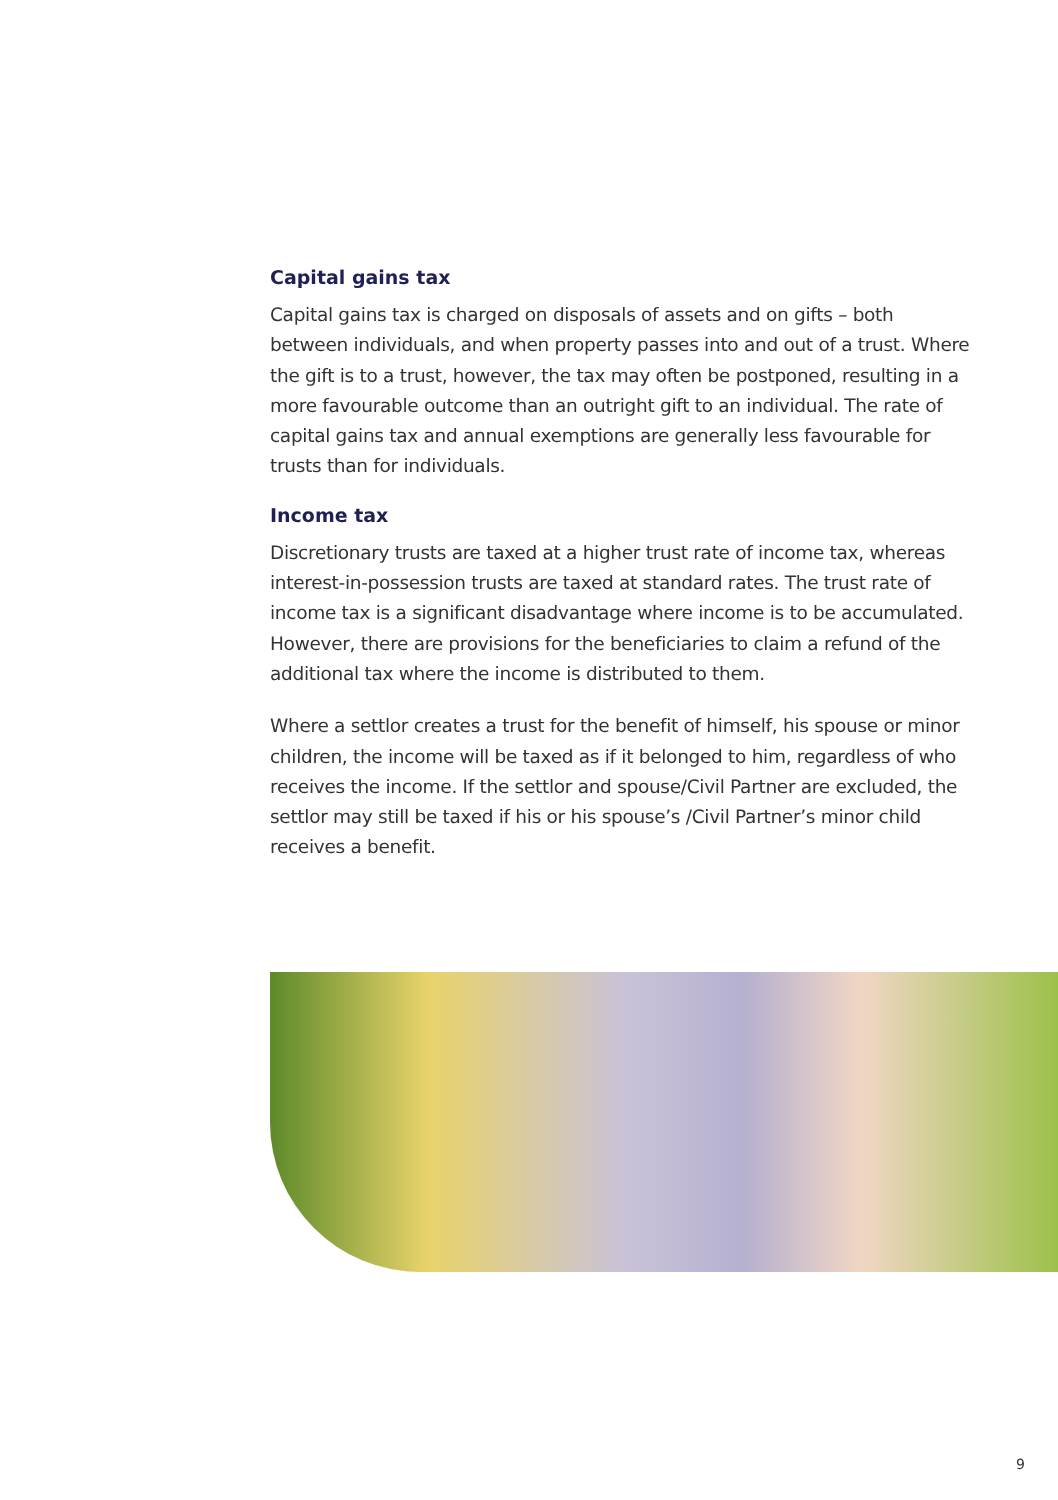Capital gains tax
Capital gains tax is charged on disposals of assets and on gifts – both between individuals, and when property passes into and out of a trust. Where the gift is to a trust, however, the tax may often be postponed, resulting in a more favourable outcome than an outright gift to an individual. The rate of capital gains tax and annual exemptions are generally less favourable for trusts than for individuals.
Income tax
Discretionary trusts are taxed at a higher trust rate of income tax, whereas interest-in-possession trusts are taxed at standard rates. The trust rate of income tax is a significant disadvantage where income is to be accumulated. However, there are provisions for the beneficiaries to claim a refund of the additional tax where the income is distributed to them.
Where a settlor creates a trust for the benefit of himself, his spouse or minor children, the income will be taxed as if it belonged to him, regardless of who receives the income. If the settlor and spouse/Civil Partner are excluded, the settlor may still be taxed if his or his spouse’s /Civil Partner’s minor child receives a benefit.
9